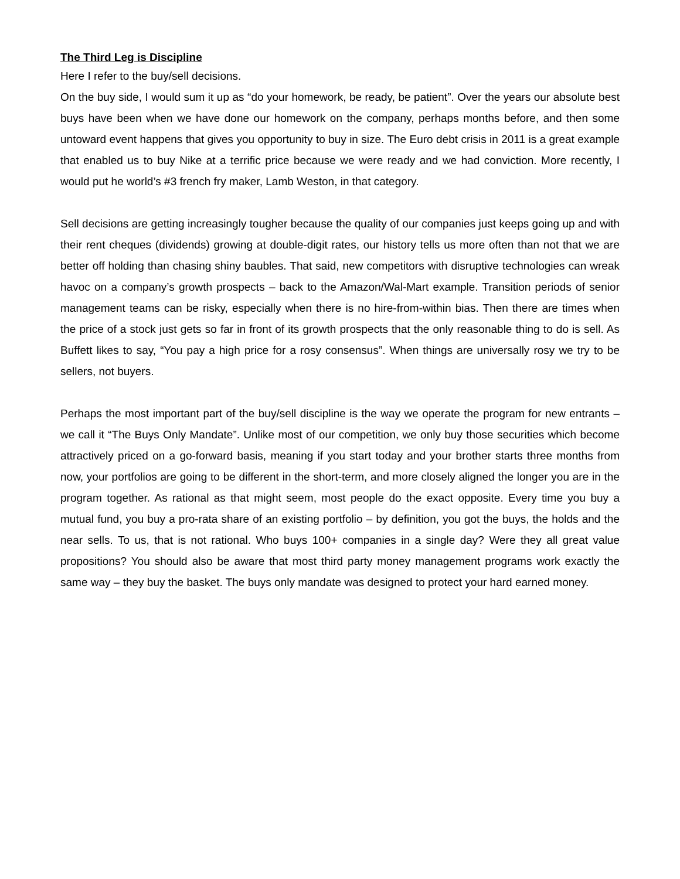The Third Leg is Discipline
Here I refer to the buy/sell decisions.
On the buy side, I would sum it up as “do your homework, be ready, be patient”. Over the years our absolute best buys have been when we have done our homework on the company, perhaps months before, and then some untoward event happens that gives you opportunity to buy in size. The Euro debt crisis in 2011 is a great example that enabled us to buy Nike at a terrific price because we were ready and we had conviction. More recently, I would put he world’s #3 french fry maker, Lamb Weston, in that category.
Sell decisions are getting increasingly tougher because the quality of our companies just keeps going up and with their rent cheques (dividends) growing at double-digit rates, our history tells us more often than not that we are better off holding than chasing shiny baubles. That said, new competitors with disruptive technologies can wreak havoc on a company’s growth prospects – back to the Amazon/Wal-Mart example. Transition periods of senior management teams can be risky, especially when there is no hire-from-within bias. Then there are times when the price of a stock just gets so far in front of its growth prospects that the only reasonable thing to do is sell. As Buffett likes to say, “You pay a high price for a rosy consensus”. When things are universally rosy we try to be sellers, not buyers.
Perhaps the most important part of the buy/sell discipline is the way we operate the program for new entrants – we call it “The Buys Only Mandate”. Unlike most of our competition, we only buy those securities which become attractively priced on a go-forward basis, meaning if you start today and your brother starts three months from now, your portfolios are going to be different in the short-term, and more closely aligned the longer you are in the program together. As rational as that might seem, most people do the exact opposite. Every time you buy a mutual fund, you buy a pro-rata share of an existing portfolio – by definition, you got the buys, the holds and the near sells. To us, that is not rational. Who buys 100+ companies in a single day? Were they all great value propositions? You should also be aware that most third party money management programs work exactly the same way – they buy the basket. The buys only mandate was designed to protect your hard earned money.